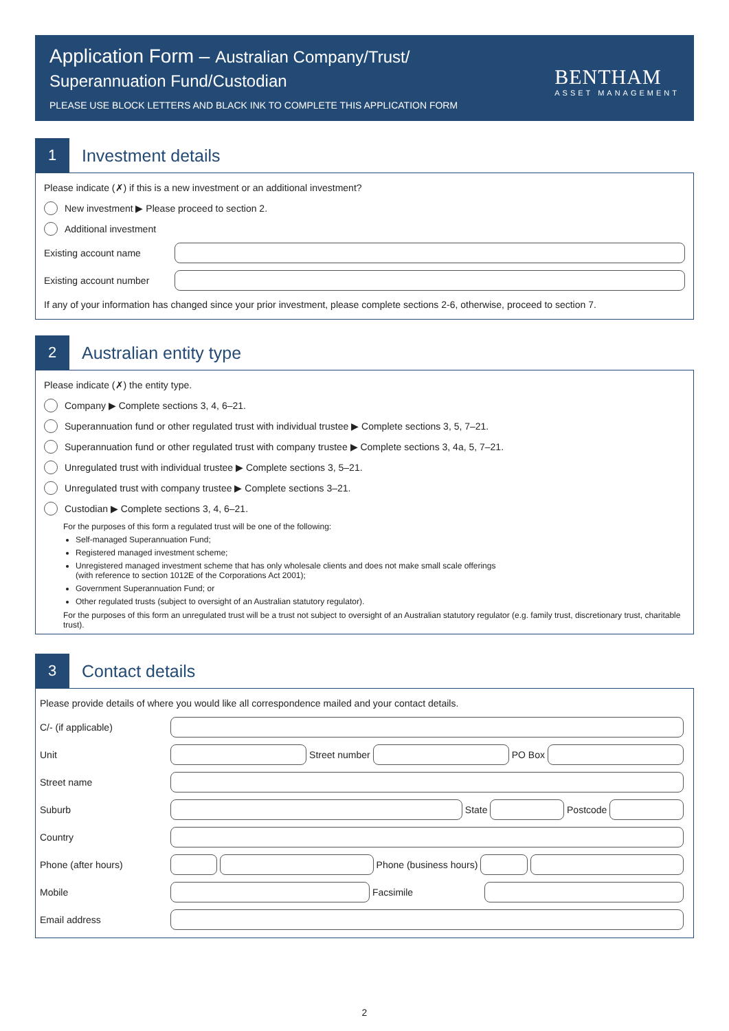Application Form – Australian Company/Trust/
Superannuation Fund/Custodian
PLEASE USE BLOCK LETTERS AND BLACK INK TO COMPLETE THIS APPLICATION FORM
BENTHAM
ASSET MANAGEMENT
1
Investment details
Please indicate (✗) if this is a new investment or an additional investment?
New investment ▶ Please proceed to section 2.
Additional investment
Existing account name
Existing account number
If any of your information has changed since your prior investment, please complete sections 2-6, otherwise, proceed to section 7.
2
Australian entity type
Please indicate (✗) the entity type.
Company ▶ Complete sections 3, 4, 6–21.
Superannuation fund or other regulated trust with individual trustee ▶ Complete sections 3, 5, 7–21.
Superannuation fund or other regulated trust with company trustee ▶ Complete sections 3, 4a, 5, 7–21.
Unregulated trust with individual trustee ▶ Complete sections 3, 5–21.
Unregulated trust with company trustee ▶ Complete sections 3–21.
Custodian ▶ Complete sections 3, 4, 6–21.
For the purposes of this form a regulated trust will be one of the following:
Self-managed Superannuation Fund;
Registered managed investment scheme;
Unregistered managed investment scheme that has only wholesale clients and does not make small scale offerings
(with reference to section 1012E of the Corporations Act 2001);
Government Superannuation Fund; or
Other regulated trusts (subject to oversight of an Australian statutory regulator).
For the purposes of this form an unregulated trust will be a trust not subject to oversight of an Australian statutory regulator (e.g. family trust, discretionary trust, charitable trust).
3
Contact details
Please provide details of where you would like all correspondence mailed and your contact details.
C/- (if applicable)
Unit Street number PO Box
Street name
Suburb State Postcode
Country
Phone (after hours) Phone (business hours)
Mobile Facsimile
Email address
2